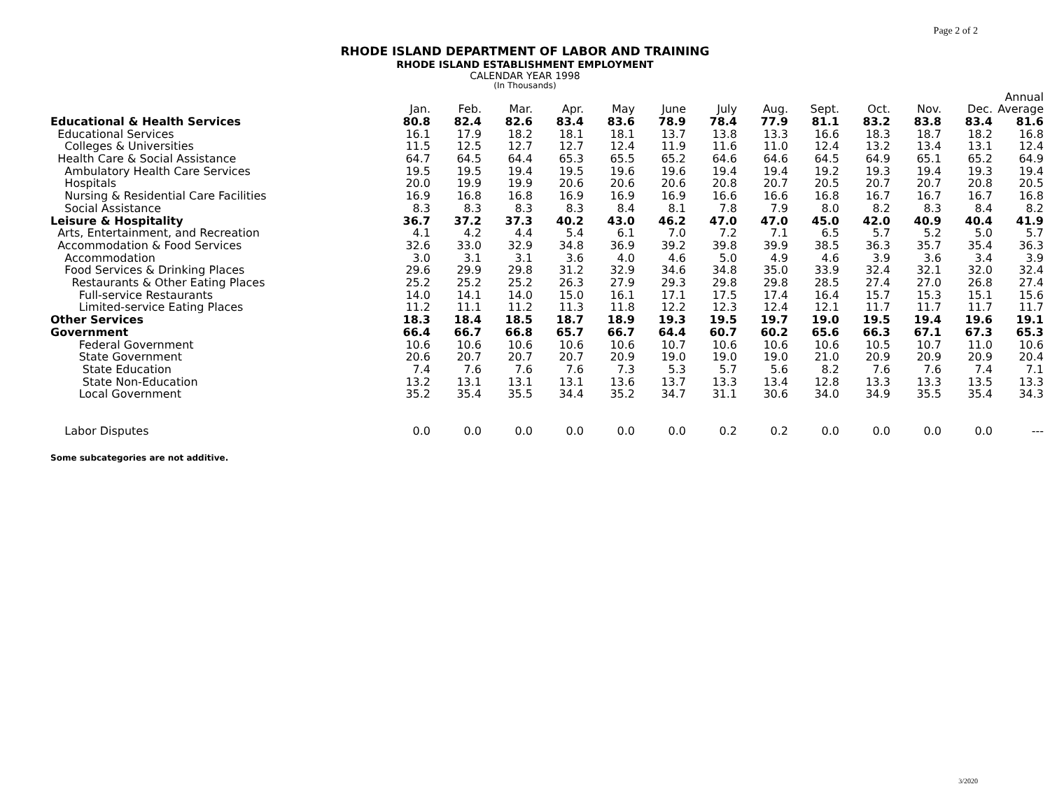Page 2 of 2
RHODE ISLAND DEPARTMENT OF LABOR AND TRAINING
RHODE ISLAND ESTABLISHMENT EMPLOYMENT
CALENDAR YEAR 1998
(In Thousands)
| | | | | | | | | | | | | | Annual |
| --- | --- | --- | --- | --- | --- | --- | --- | --- | --- | --- | --- | --- | --- |
| | Jan. | Feb. | Mar. | Apr. | May | June | July | Aug. | Sept. | Oct. | Nov. | Dec. | Average |
| Educational & Health Services | 80.8 | 82.4 | 82.6 | 83.4 | 83.6 | 78.9 | 78.4 | 77.9 | 81.1 | 83.2 | 83.8 | 83.4 | 81.6 |
| Educational Services | 16.1 | 17.9 | 18.2 | 18.1 | 18.1 | 13.7 | 13.8 | 13.3 | 16.6 | 18.3 | 18.7 | 18.2 | 16.8 |
| Colleges & Universities | 11.5 | 12.5 | 12.7 | 12.7 | 12.4 | 11.9 | 11.6 | 11.0 | 12.4 | 13.2 | 13.4 | 13.1 | 12.4 |
| Health Care & Social Assistance | 64.7 | 64.5 | 64.4 | 65.3 | 65.5 | 65.2 | 64.6 | 64.6 | 64.5 | 64.9 | 65.1 | 65.2 | 64.9 |
| Ambulatory Health Care Services | 19.5 | 19.5 | 19.4 | 19.5 | 19.6 | 19.6 | 19.4 | 19.4 | 19.2 | 19.3 | 19.4 | 19.3 | 19.4 |
| Hospitals | 20.0 | 19.9 | 19.9 | 20.6 | 20.6 | 20.6 | 20.8 | 20.7 | 20.5 | 20.7 | 20.7 | 20.8 | 20.5 |
| Nursing & Residential Care Facilities | 16.9 | 16.8 | 16.8 | 16.9 | 16.9 | 16.9 | 16.6 | 16.6 | 16.8 | 16.7 | 16.7 | 16.7 | 16.8 |
| Social Assistance | 8.3 | 8.3 | 8.3 | 8.3 | 8.4 | 8.1 | 7.8 | 7.9 | 8.0 | 8.2 | 8.3 | 8.4 | 8.2 |
| Leisure & Hospitality | 36.7 | 37.2 | 37.3 | 40.2 | 43.0 | 46.2 | 47.0 | 47.0 | 45.0 | 42.0 | 40.9 | 40.4 | 41.9 |
| Arts, Entertainment, and Recreation | 4.1 | 4.2 | 4.4 | 5.4 | 6.1 | 7.0 | 7.2 | 7.1 | 6.5 | 5.7 | 5.2 | 5.0 | 5.7 |
| Accommodation & Food Services | 32.6 | 33.0 | 32.9 | 34.8 | 36.9 | 39.2 | 39.8 | 39.9 | 38.5 | 36.3 | 35.7 | 35.4 | 36.3 |
| Accommodation | 3.0 | 3.1 | 3.1 | 3.6 | 4.0 | 4.6 | 5.0 | 4.9 | 4.6 | 3.9 | 3.6 | 3.4 | 3.9 |
| Food Services & Drinking Places | 29.6 | 29.9 | 29.8 | 31.2 | 32.9 | 34.6 | 34.8 | 35.0 | 33.9 | 32.4 | 32.1 | 32.0 | 32.4 |
| Restaurants & Other Eating Places | 25.2 | 25.2 | 25.2 | 26.3 | 27.9 | 29.3 | 29.8 | 29.8 | 28.5 | 27.4 | 27.0 | 26.8 | 27.4 |
| Full-service Restaurants | 14.0 | 14.1 | 14.0 | 15.0 | 16.1 | 17.1 | 17.5 | 17.4 | 16.4 | 15.7 | 15.3 | 15.1 | 15.6 |
| Limited-service Eating Places | 11.2 | 11.1 | 11.2 | 11.3 | 11.8 | 12.2 | 12.3 | 12.4 | 12.1 | 11.7 | 11.7 | 11.7 | 11.7 |
| Other Services | 18.3 | 18.4 | 18.5 | 18.7 | 18.9 | 19.3 | 19.5 | 19.7 | 19.0 | 19.5 | 19.4 | 19.6 | 19.1 |
| Government | 66.4 | 66.7 | 66.8 | 65.7 | 66.7 | 64.4 | 60.7 | 60.2 | 65.6 | 66.3 | 67.1 | 67.3 | 65.3 |
| Federal Government | 10.6 | 10.6 | 10.6 | 10.6 | 10.6 | 10.7 | 10.6 | 10.6 | 10.6 | 10.5 | 10.7 | 11.0 | 10.6 |
| State Government | 20.6 | 20.7 | 20.7 | 20.7 | 20.9 | 19.0 | 19.0 | 19.0 | 21.0 | 20.9 | 20.9 | 20.9 | 20.4 |
| State Education | 7.4 | 7.6 | 7.6 | 7.6 | 7.3 | 5.3 | 5.7 | 5.6 | 8.2 | 7.6 | 7.6 | 7.4 | 7.1 |
| State Non-Education | 13.2 | 13.1 | 13.1 | 13.1 | 13.6 | 13.7 | 13.3 | 13.4 | 12.8 | 13.3 | 13.3 | 13.5 | 13.3 |
| Local Government | 35.2 | 35.4 | 35.5 | 34.4 | 35.2 | 34.7 | 31.1 | 30.6 | 34.0 | 34.9 | 35.5 | 35.4 | 34.3 |
| Labor Disputes | 0.0 | 0.0 | 0.0 | 0.0 | 0.0 | 0.0 | 0.2 | 0.2 | 0.0 | 0.0 | 0.0 | 0.0 | --- |
Some subcategories are not additive.
3/2020